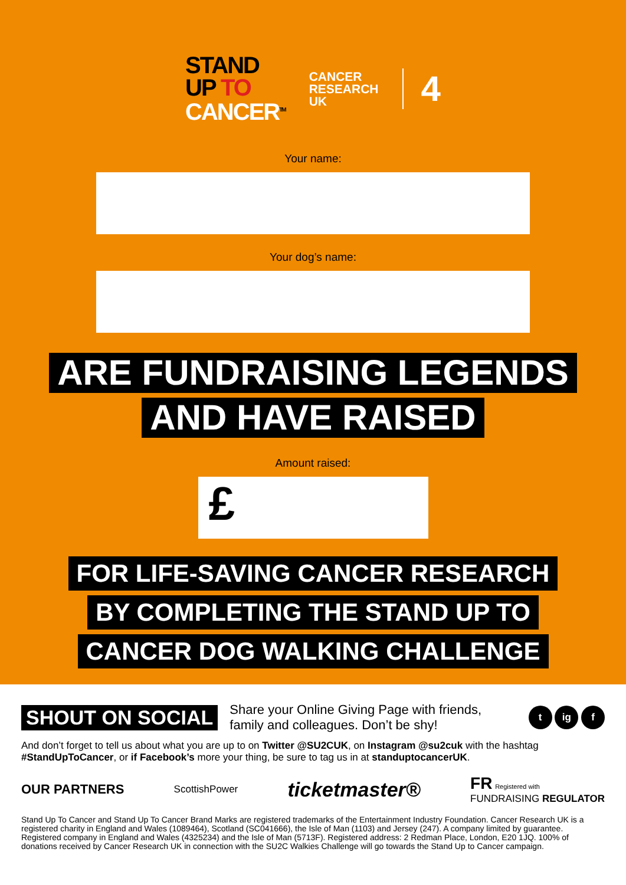STAND
UP TO
CANCER<sup>TM</sup>
CANCER
RESEARCH
UK
4
Your name:
Your dog’s name:
ARE FUNDRAISING LEGENDS
AND HAVE RAISED
Amount raised:
£
FOR LIFE-SAVING CANCER RESEARCH
BY COMPLETING THE STAND UP TO
CANCER DOG WALKING CHALLENGE
SHOUT ON SOCIAL Share your Online Giving Page with friends, family and colleagues. Don’t be shy! t ig f
And don’t forget to tell us about what you are up to on Twitter @SU2CUK, on Instagram @su2cuk with the hashtag #StandUpToCancer, or if Facebook’s more your thing, be sure to tag us in at standuptocancerUK.
OUR PARTNERS ScottishPower ticketmaster® FR Registered with
FUNDRAISING REGULATOR
Stand Up To Cancer and Stand Up To Cancer Brand Marks are registered trademarks of the Entertainment Industry Foundation. Cancer Research UK is a registered charity in England and Wales (1089464), Scotland (SC041666), the Isle of Man (1103) and Jersey (247). A company limited by guarantee. Registered company in England and Wales (4325234) and the Isle of Man (5713F). Registered address: 2 Redman Place, London, E20 1JQ. 100% of donations received by Cancer Research UK in connection with the SU2C Walkies Challenge will go towards the Stand Up to Cancer campaign.